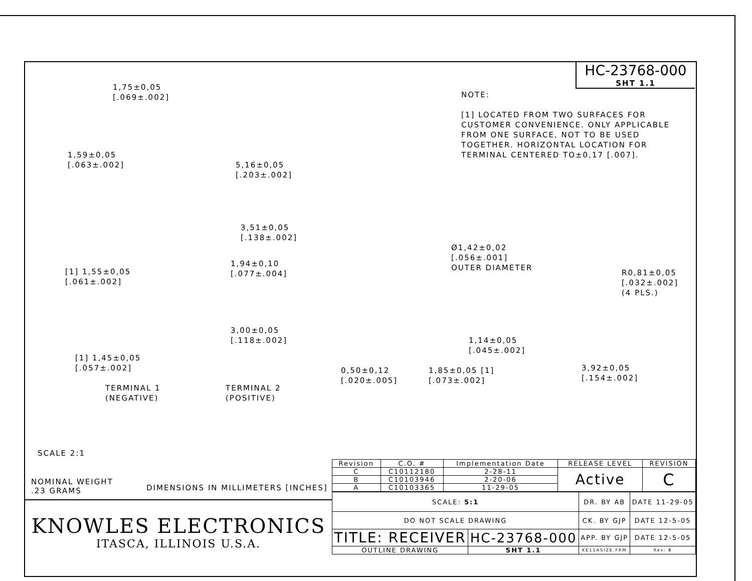HC-23768-000
SHT 1.1
NOTE:
[1] LOCATED FROM TWO SURFACES FOR CUSTOMER CONVENIENCE. ONLY APPLICABLE FROM ONE SURFACE, NOT TO BE USED TOGETHER. HORIZONTAL LOCATION FOR TERMINAL CENTERED TO±0,17 [.007].
1,75±0,05
[.069±.002]
1,59±0,05
[.063±.002]
5,16±0,05
[.203±.002]
3,51±0,05
[.138±.002]
Ø1,42±0,02
[.056±.001]
OUTER DIAMETER
[1] 1,55±0,05
[.061±.002]
1,94±0,10
[.077±.004]
R0,81±0,05
[.032±.002]
(4 PLS.)
3,00±0,05
[.118±.002]
1,14±0,05
[.045±.002]
[1] 1,45±0,05
[.057±.002]
0,50±0,12
[.020±.005]
1,85±0,05 [1]
[.073±.002]
3,92±0,05
[.154±.002]
TERMINAL 1
(NEGATIVE)
TERMINAL 2
(POSITIVE)
SCALE 2:1
NOMINAL WEIGHT
.23 GRAMS
DIMENSIONS IN MILLIMETERS [INCHES]
KNOWLES ELECTRONICS
ITASCA, ILLINOIS U.S.A.
| Revision | C.O. # | Implementation Date | RELEASE LEVEL | REVISION |
| C | C10112180 | 2-28-11 | Active | C |
| B | C10103946 | 2-20-06 | | |
| A | C10103365 | 11-29-05 | | |
| SCALE: 5:1 | | DR. BY AB | DATE 11-29-05 |
| DO NOT SCALE DRAWING | | CK. BY GJP | DATE 12-5-05 |
| TITLE: RECEIVER | HC-23768-000 | APP. BY GJP | DATE 12-5-05 |
| OUTLINE DRAWING | SHT 1.1 | KE11ASIZE.FRM | Rev: B |